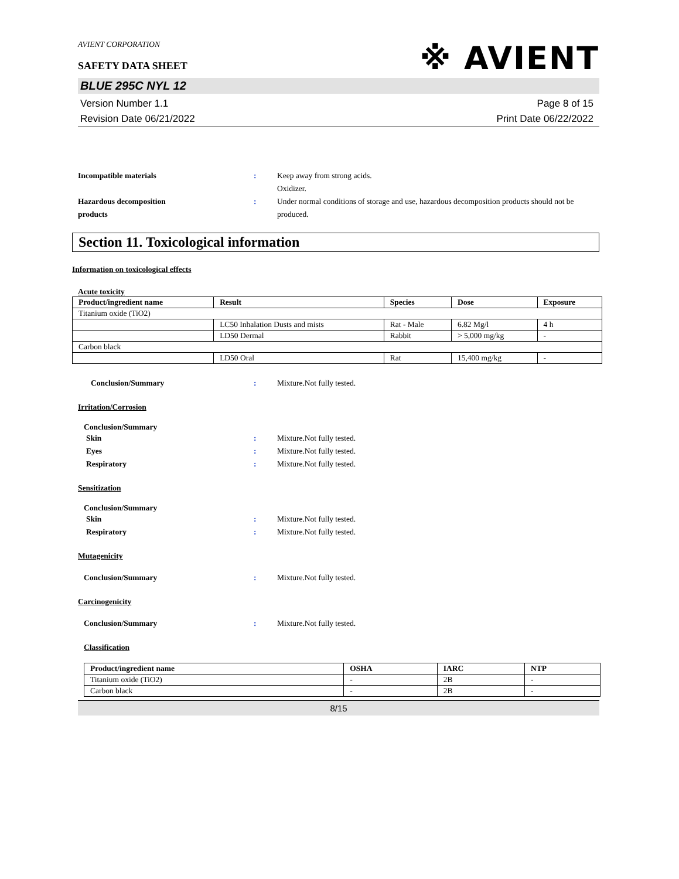AVIENT CORPORATION
SAFETY DATA SHEET
※ AVIENT
BLUE 295C NYL 12
Version Number 1.1
Revision Date 06/21/2022
Page 8 of 15
Print Date 06/22/2022
Incompatible materials : Keep away from strong acids.
Oxidizer.
Hazardous decomposition
products
: Under normal conditions of storage and use, hazardous decomposition products should not be produced.
Section 11. Toxicological information
Information on toxicological effects
Acute toxicity
| Product/ingredient name | Result | Species | Dose | Exposure |
| --- | --- | --- | --- | --- |
| Titanium oxide (TiO2) | | | | |
| | LC50 Inhalation Dusts and mists | Rat - Male | 6.82 Mg/l | 4 h |
| | LD50 Dermal | Rabbit | > 5,000 mg/kg | - |
| Carbon black | | | | |
| | LD50 Oral | Rat | 15,400 mg/kg | - |
Conclusion/Summary : Mixture.Not fully tested.
Irritation/Corrosion
Conclusion/Summary
Skin : Mixture.Not fully tested.
Eyes : Mixture.Not fully tested.
Respiratory : Mixture.Not fully tested.
Sensitization
Conclusion/Summary
Skin : Mixture.Not fully tested.
Respiratory : Mixture.Not fully tested.
Mutagenicity
Conclusion/Summary : Mixture.Not fully tested.
Carcinogenicity
Conclusion/Summary : Mixture.Not fully tested.
Classification
| Product/ingredient name | OSHA | IARC | NTP |
| --- | --- | --- | --- |
| Titanium oxide (TiO2) | - | 2B | - |
| Carbon black | - | 2B | - |
8/15